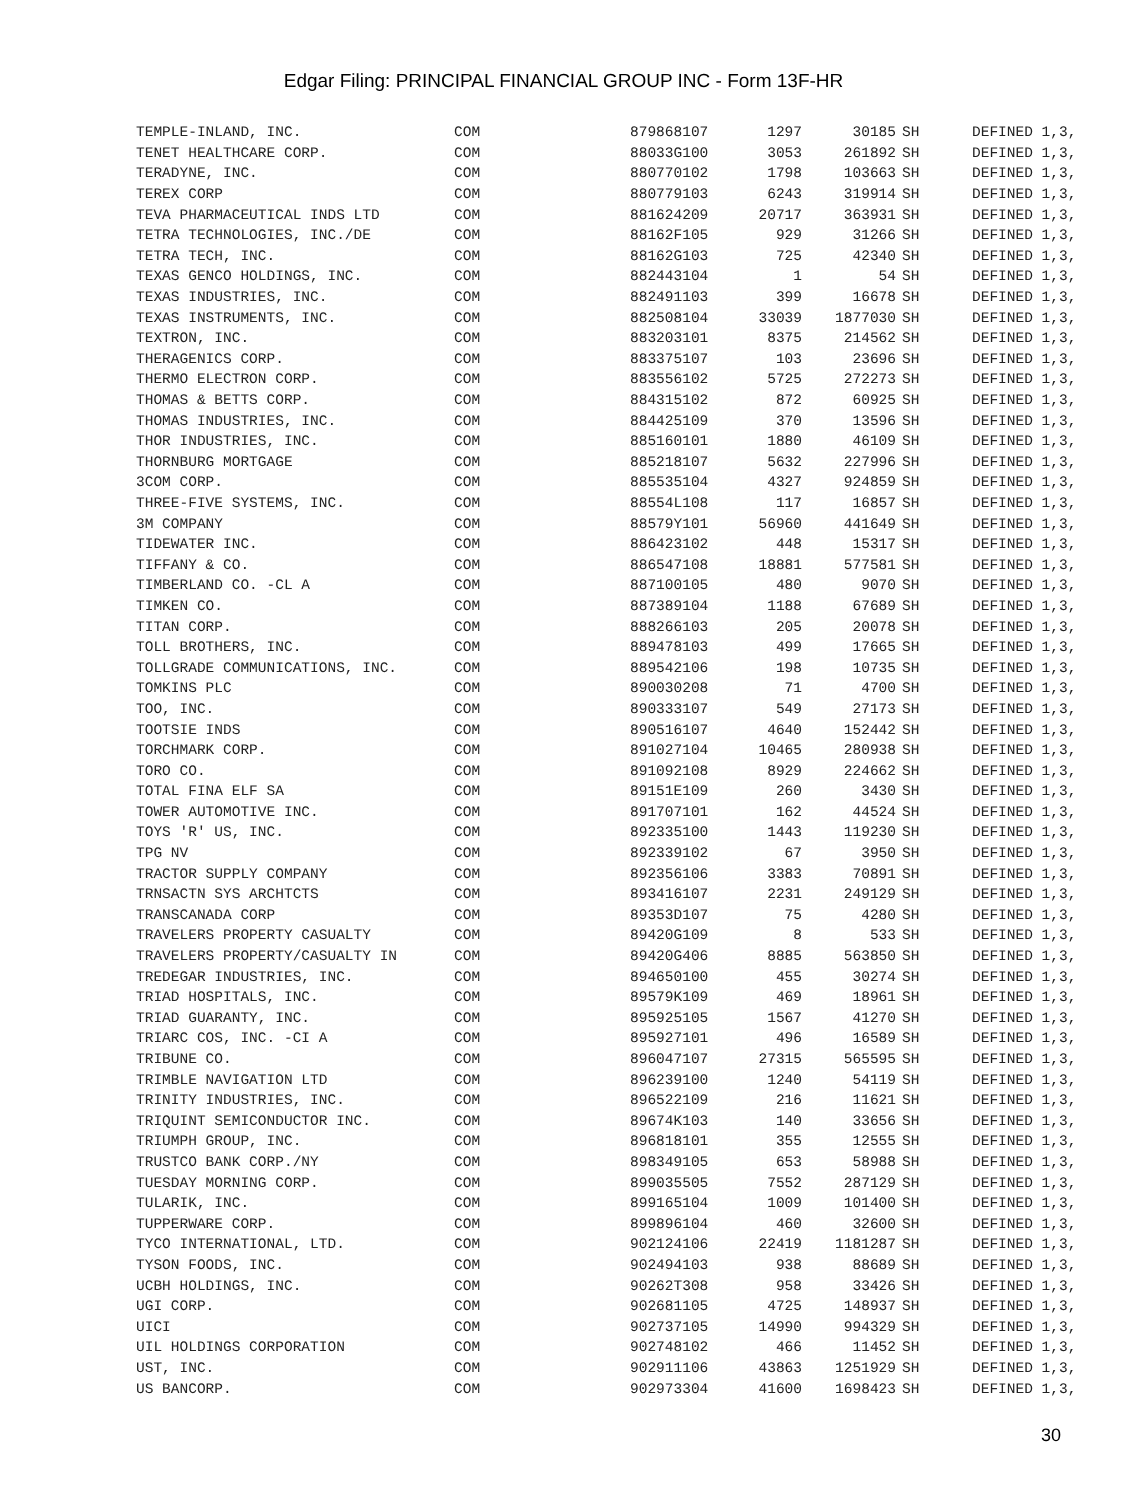Edgar Filing: PRINCIPAL FINANCIAL GROUP INC - Form 13F-HR
| TEMPLE-INLAND, INC. | COM | 879868107 | 1297 | 30185 | SH | DEFINED 1,3, |
| TENET HEALTHCARE CORP. | COM | 88033G100 | 3053 | 261892 | SH | DEFINED 1,3, |
| TERADYNE, INC. | COM | 880770102 | 1798 | 103663 | SH | DEFINED 1,3, |
| TEREX CORP | COM | 880779103 | 6243 | 319914 | SH | DEFINED 1,3, |
| TEVA PHARMACEUTICAL INDS LTD | COM | 881624209 | 20717 | 363931 | SH | DEFINED 1,3, |
| TETRA TECHNOLOGIES, INC./DE | COM | 88162F105 | 929 | 31266 | SH | DEFINED 1,3, |
| TETRA TECH, INC. | COM | 88162G103 | 725 | 42340 | SH | DEFINED 1,3, |
| TEXAS GENCO HOLDINGS, INC. | COM | 882443104 | 1 | 54 | SH | DEFINED 1,3, |
| TEXAS INDUSTRIES, INC. | COM | 882491103 | 399 | 16678 | SH | DEFINED 1,3, |
| TEXAS INSTRUMENTS, INC. | COM | 882508104 | 33039 | 1877030 | SH | DEFINED 1,3, |
| TEXTRON, INC. | COM | 883203101 | 8375 | 214562 | SH | DEFINED 1,3, |
| THERAGENICS CORP. | COM | 883375107 | 103 | 23696 | SH | DEFINED 1,3, |
| THERMO ELECTRON CORP. | COM | 883556102 | 5725 | 272273 | SH | DEFINED 1,3, |
| THOMAS & BETTS CORP. | COM | 884315102 | 872 | 60925 | SH | DEFINED 1,3, |
| THOMAS INDUSTRIES, INC. | COM | 884425109 | 370 | 13596 | SH | DEFINED 1,3, |
| THOR INDUSTRIES, INC. | COM | 885160101 | 1880 | 46109 | SH | DEFINED 1,3, |
| THORNBURG MORTGAGE | COM | 885218107 | 5632 | 227996 | SH | DEFINED 1,3, |
| 3COM CORP. | COM | 885535104 | 4327 | 924859 | SH | DEFINED 1,3, |
| THREE-FIVE SYSTEMS, INC. | COM | 88554L108 | 117 | 16857 | SH | DEFINED 1,3, |
| 3M COMPANY | COM | 88579Y101 | 56960 | 441649 | SH | DEFINED 1,3, |
| TIDEWATER INC. | COM | 886423102 | 448 | 15317 | SH | DEFINED 1,3, |
| TIFFANY & CO. | COM | 886547108 | 18881 | 577581 | SH | DEFINED 1,3, |
| TIMBERLAND CO. -CL A | COM | 887100105 | 480 | 9070 | SH | DEFINED 1,3, |
| TIMKEN CO. | COM | 887389104 | 1188 | 67689 | SH | DEFINED 1,3, |
| TITAN CORP. | COM | 888266103 | 205 | 20078 | SH | DEFINED 1,3, |
| TOLL BROTHERS, INC. | COM | 889478103 | 499 | 17665 | SH | DEFINED 1,3, |
| TOLLGRADE COMMUNICATIONS, INC. | COM | 889542106 | 198 | 10735 | SH | DEFINED 1,3, |
| TOMKINS PLC | COM | 890030208 | 71 | 4700 | SH | DEFINED 1,3, |
| TOO, INC. | COM | 890333107 | 549 | 27173 | SH | DEFINED 1,3, |
| TOOTSIE INDS | COM | 890516107 | 4640 | 152442 | SH | DEFINED 1,3, |
| TORCHMARK CORP. | COM | 891027104 | 10465 | 280938 | SH | DEFINED 1,3, |
| TORO CO. | COM | 891092108 | 8929 | 224662 | SH | DEFINED 1,3, |
| TOTAL FINA ELF SA | COM | 89151E109 | 260 | 3430 | SH | DEFINED 1,3, |
| TOWER AUTOMOTIVE INC. | COM | 891707101 | 162 | 44524 | SH | DEFINED 1,3, |
| TOYS 'R' US, INC. | COM | 892335100 | 1443 | 119230 | SH | DEFINED 1,3, |
| TPG NV | COM | 892339102 | 67 | 3950 | SH | DEFINED 1,3, |
| TRACTOR SUPPLY COMPANY | COM | 892356106 | 3383 | 70891 | SH | DEFINED 1,3, |
| TRNSACTN SYS ARCHTCTS | COM | 893416107 | 2231 | 249129 | SH | DEFINED 1,3, |
| TRANSCANADA CORP | COM | 89353D107 | 75 | 4280 | SH | DEFINED 1,3, |
| TRAVELERS PROPERTY CASUALTY | COM | 89420G109 | 8 | 533 | SH | DEFINED 1,3, |
| TRAVELERS PROPERTY/CASUALTY IN | COM | 89420G406 | 8885 | 563850 | SH | DEFINED 1,3, |
| TREDEGAR INDUSTRIES, INC. | COM | 894650100 | 455 | 30274 | SH | DEFINED 1,3, |
| TRIAD HOSPITALS, INC. | COM | 89579K109 | 469 | 18961 | SH | DEFINED 1,3, |
| TRIAD GUARANTY, INC. | COM | 895925105 | 1567 | 41270 | SH | DEFINED 1,3, |
| TRIARC COS, INC. -CI A | COM | 895927101 | 496 | 16589 | SH | DEFINED 1,3, |
| TRIBUNE CO. | COM | 896047107 | 27315 | 565595 | SH | DEFINED 1,3, |
| TRIMBLE NAVIGATION LTD | COM | 896239100 | 1240 | 54119 | SH | DEFINED 1,3, |
| TRINITY INDUSTRIES, INC. | COM | 896522109 | 216 | 11621 | SH | DEFINED 1,3, |
| TRIQUINT SEMICONDUCTOR INC. | COM | 89674K103 | 140 | 33656 | SH | DEFINED 1,3, |
| TRIUMPH GROUP, INC. | COM | 896818101 | 355 | 12555 | SH | DEFINED 1,3, |
| TRUSTCO BANK CORP./NY | COM | 898349105 | 653 | 58988 | SH | DEFINED 1,3, |
| TUESDAY MORNING CORP. | COM | 899035505 | 7552 | 287129 | SH | DEFINED 1,3, |
| TULARIK, INC. | COM | 899165104 | 1009 | 101400 | SH | DEFINED 1,3, |
| TUPPERWARE CORP. | COM | 899896104 | 460 | 32600 | SH | DEFINED 1,3, |
| TYCO INTERNATIONAL, LTD. | COM | 902124106 | 22419 | 1181287 | SH | DEFINED 1,3, |
| TYSON FOODS, INC. | COM | 902494103 | 938 | 88689 | SH | DEFINED 1,3, |
| UCBH HOLDINGS, INC. | COM | 90262T308 | 958 | 33426 | SH | DEFINED 1,3, |
| UGI CORP. | COM | 902681105 | 4725 | 148937 | SH | DEFINED 1,3, |
| UICI | COM | 902737105 | 14990 | 994329 | SH | DEFINED 1,3, |
| UIL HOLDINGS CORPORATION | COM | 902748102 | 466 | 11452 | SH | DEFINED 1,3, |
| UST, INC. | COM | 902911106 | 43863 | 1251929 | SH | DEFINED 1,3, |
| US BANCORP. | COM | 902973304 | 41600 | 1698423 | SH | DEFINED 1,3, |
30